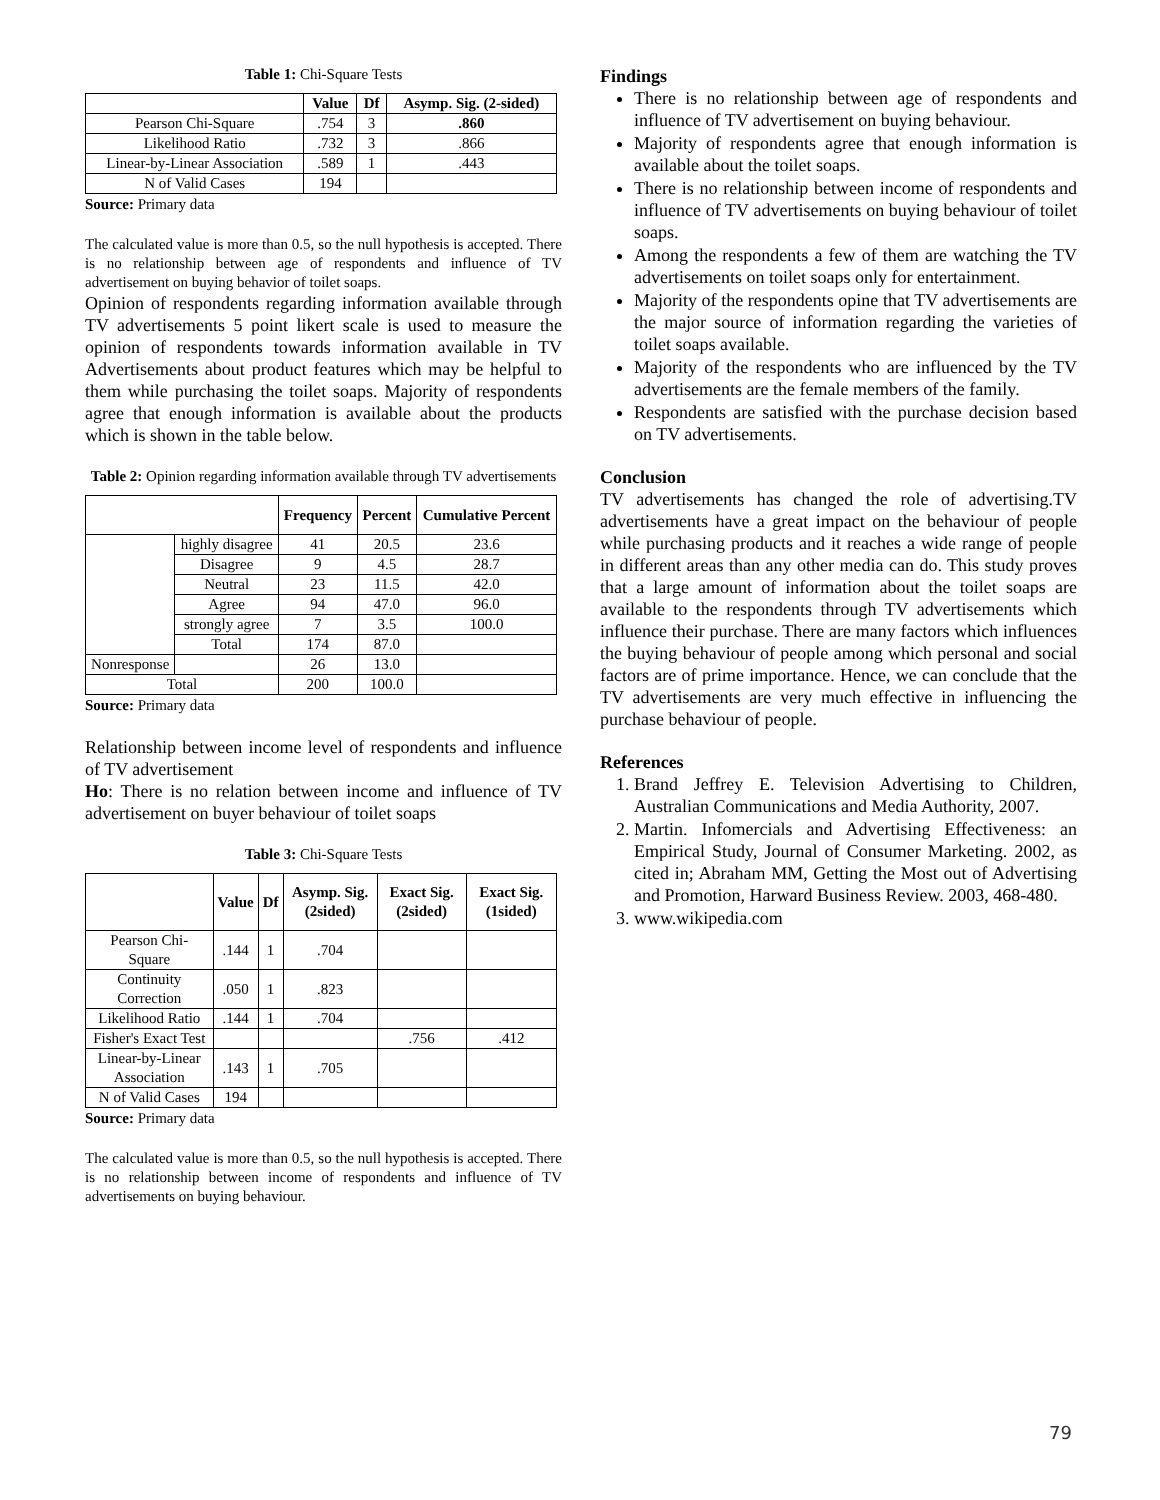Table 1: Chi-Square Tests
| | Value | Df | Asymp. Sig. (2-sided) |
| --- | --- | --- | --- |
| Pearson Chi-Square | .754 | 3 | .860 |
| Likelihood Ratio | .732 | 3 | .866 |
| Linear-by-Linear Association | .589 | 1 | .443 |
| N of Valid Cases | 194 | | |
Source: Primary data
The calculated value is more than 0.5, so the null hypothesis is accepted. There is no relationship between age of respondents and influence of TV advertisement on buying behavior of toilet soaps.
Opinion of respondents regarding information available through TV advertisements 5 point likert scale is used to measure the opinion of respondents towards information available in TV Advertisements about product features which may be helpful to them while purchasing the toilet soaps. Majority of respondents agree that enough information is available about the products which is shown in the table below.
Table 2: Opinion regarding information available through TV advertisements
| | | Frequency | Percent | Cumulative Percent |
| --- | --- | --- | --- | --- |
| | highly disagree | 41 | 20.5 | 23.6 |
| | Disagree | 9 | 4.5 | 28.7 |
| | Neutral | 23 | 11.5 | 42.0 |
| | Agree | 94 | 47.0 | 96.0 |
| | strongly agree | 7 | 3.5 | 100.0 |
| | Total | 174 | 87.0 | |
| Nonresponse | | 26 | 13.0 | |
| Total | | 200 | 100.0 | |
Source: Primary data
Relationship between income level of respondents and influence of TV advertisement
Ho: There is no relation between income and influence of TV advertisement on buyer behaviour of toilet soaps
Table 3: Chi-Square Tests
| | Value | Df | Asymp. Sig.(2sided) | Exact Sig.(2sided) | Exact Sig. (1sided) |
| --- | --- | --- | --- | --- | --- |
| Pearson Chi-Square | .144 | 1 | .704 | | |
| Continuity Correction | .050 | 1 | .823 | | |
| Likelihood Ratio | .144 | 1 | .704 | | |
| Fisher's Exact Test | | | | .756 | .412 |
| Linear-by-Linear Association | .143 | 1 | .705 | | |
| N of Valid Cases | 194 | | | | |
Source: Primary data
The calculated value is more than 0.5, so the null hypothesis is accepted. There is no relationship between income of respondents and influence of TV advertisements on buying behaviour.
Findings
There is no relationship between age of respondents and influence of TV advertisement on buying behaviour.
Majority of respondents agree that enough information is available about the toilet soaps.
There is no relationship between income of respondents and influence of TV advertisements on buying behaviour of toilet soaps.
Among the respondents a few of them are watching the TV advertisements on toilet soaps only for entertainment.
Majority of the respondents opine that TV advertisements are the major source of information regarding the varieties of toilet soaps available.
Majority of the respondents who are influenced by the TV advertisements are the female members of the family.
Respondents are satisfied with the purchase decision based on TV advertisements.
Conclusion
TV advertisements has changed the role of advertising.TV advertisements have a great impact on the behaviour of people while purchasing products and it reaches a wide range of people in different areas than any other media can do. This study proves that a large amount of information about the toilet soaps are available to the respondents through TV advertisements which influence their purchase. There are many factors which influences the buying behaviour of people among which personal and social factors are of prime importance. Hence, we can conclude that the TV advertisements are very much effective in influencing the purchase behaviour of people.
References
1. Brand Jeffrey E. Television Advertising to Children, Australian Communications and Media Authority, 2007.
2. Martin. Infomercials and Advertising Effectiveness: an Empirical Study, Journal of Consumer Marketing. 2002, as cited in; Abraham MM, Getting the Most out of Advertising and Promotion, Harward Business Review. 2003, 468-480.
3. www.wikipedia.com
79